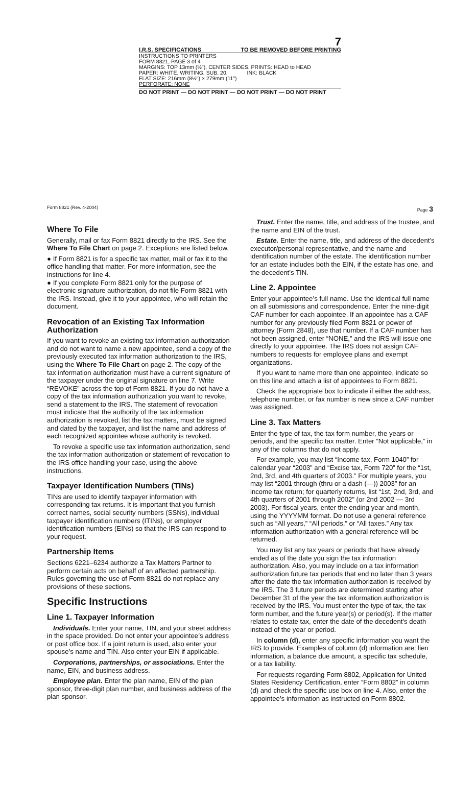7
I.R.S. SPECIFICATIONS TO BE REMOVED BEFORE PRINTING
INSTRUCTIONS TO PRINTERS
FORM 8821, PAGE 3 of 4
MARGINS: TOP 13mm (½"), CENTER SIDES. PRINTS: HEAD to HEAD
PAPER: WHITE, WRITING, SUB. 20. INK: BLACK
FLAT SIZE: 216mm (8½") × 279mm (11")
PERFORATE: NONE
DO NOT PRINT — DO NOT PRINT — DO NOT PRINT — DO NOT PRINT
Form 8821 (Rev. 4-2004) Page 3
Where To File
Generally, mail or fax Form 8821 directly to the IRS. See the Where To File Chart on page 2. Exceptions are listed below.
● If Form 8821 is for a specific tax matter, mail or fax it to the office handling that matter. For more information, see the instructions for line 4.
● If you complete Form 8821 only for the purpose of electronic signature authorization, do not file Form 8821 with the IRS. Instead, give it to your appointee, who will retain the document.
Revocation of an Existing Tax Information Authorization
If you want to revoke an existing tax information authorization and do not want to name a new appointee, send a copy of the previously executed tax information authorization to the IRS, using the Where To File Chart on page 2. The copy of the tax information authorization must have a current signature of the taxpayer under the original signature on line 7. Write “REVOKE” across the top of Form 8821. If you do not have a copy of the tax information authorization you want to revoke, send a statement to the IRS. The statement of revocation must indicate that the authority of the tax information authorization is revoked, list the tax matters, must be signed and dated by the taxpayer, and list the name and address of each recognized appointee whose authority is revoked.
To revoke a specific use tax information authorization, send the tax information authorization or statement of revocation to the IRS office handling your case, using the above instructions.
Taxpayer Identification Numbers (TINs)
TINs are used to identify taxpayer information with corresponding tax returns. It is important that you furnish correct names, social security numbers (SSNs), individual taxpayer identification numbers (ITINs), or employer identification numbers (EINs) so that the IRS can respond to your request.
Partnership Items
Sections 6221–6234 authorize a Tax Matters Partner to perform certain acts on behalf of an affected partnership. Rules governing the use of Form 8821 do not replace any provisions of these sections.
Specific Instructions
Line 1. Taxpayer Information
Individuals. Enter your name, TIN, and your street address in the space provided. Do not enter your appointee’s address or post office box. If a joint return is used, also enter your spouse’s name and TIN. Also enter your EIN if applicable.
Corporations, partnerships, or associations. Enter the name, EIN, and business address.
Employee plan. Enter the plan name, EIN of the plan sponsor, three-digit plan number, and business address of the plan sponsor.
Trust. Enter the name, title, and address of the trustee, and the name and EIN of the trust.
Estate. Enter the name, title, and address of the decedent’s executor/personal representative, and the name and identification number of the estate. The identification number for an estate includes both the EIN, if the estate has one, and the decedent’s TIN.
Line 2. Appointee
Enter your appointee’s full name. Use the identical full name on all submissions and correspondence. Enter the nine-digit CAF number for each appointee. If an appointee has a CAF number for any previously filed Form 8821 or power of attorney (Form 2848), use that number. If a CAF number has not been assigned, enter “NONE,” and the IRS will issue one directly to your appointee. The IRS does not assign CAF numbers to requests for employee plans and exempt organizations.
If you want to name more than one appointee, indicate so on this line and attach a list of appointees to Form 8821.
Check the appropriate box to indicate if either the address, telephone number, or fax number is new since a CAF number was assigned.
Line 3. Tax Matters
Enter the type of tax, the tax form number, the years or periods, and the specific tax matter. Enter “Not applicable,” in any of the columns that do not apply.
For example, you may list “Income tax, Form 1040” for calendar year “2003” and “Excise tax, Form 720” for the “1st, 2nd, 3rd, and 4th quarters of 2003.” For multiple years, you may list “2001 through (thru or a dash (—)) 2003” for an income tax return; for quarterly returns, list “1st, 2nd, 3rd, and 4th quarters of 2001 through 2002” (or 2nd 2002 — 3rd 2003). For fiscal years, enter the ending year and month, using the YYYYMM format. Do not use a general reference such as “All years,” “All periods,” or “All taxes.” Any tax information authorization with a general reference will be returned.
You may list any tax years or periods that have already ended as of the date you sign the tax information authorization. Also, you may include on a tax information authorization future tax periods that end no later than 3 years after the date the tax information authorization is received by the IRS. The 3 future periods are determined starting after December 31 of the year the tax information authorization is received by the IRS. You must enter the type of tax, the tax form number, and the future year(s) or period(s). If the matter relates to estate tax, enter the date of the decedent’s death instead of the year or period.
In column (d), enter any specific information you want the IRS to provide. Examples of column (d) information are: lien information, a balance due amount, a specific tax schedule, or a tax liability.
For requests regarding Form 8802, Application for United States Residency Certification, enter “Form 8802” in column (d) and check the specific use box on line 4. Also, enter the appointee’s information as instructed on Form 8802.